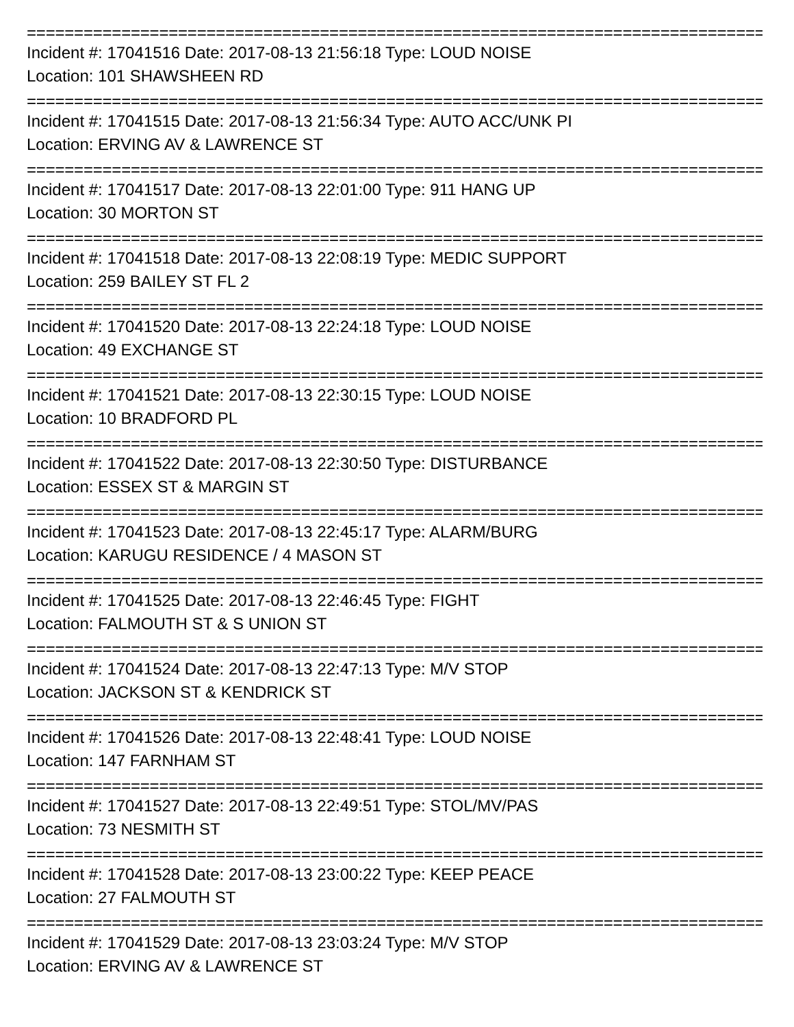================================================================================
Incident #: 17041516 Date: 2017-08-13 21:56:18 Type: LOUD NOISE
Location: 101 SHAWSHEEN RD
================================================================================
Incident #: 17041515 Date: 2017-08-13 21:56:34 Type: AUTO ACC/UNK PI
Location: ERVING AV & LAWRENCE ST
================================================================================
Incident #: 17041517 Date: 2017-08-13 22:01:00 Type: 911 HANG UP
Location: 30 MORTON ST
================================================================================
Incident #: 17041518 Date: 2017-08-13 22:08:19 Type: MEDIC SUPPORT
Location: 259 BAILEY ST FL 2
================================================================================
Incident #: 17041520 Date: 2017-08-13 22:24:18 Type: LOUD NOISE
Location: 49 EXCHANGE ST
================================================================================
Incident #: 17041521 Date: 2017-08-13 22:30:15 Type: LOUD NOISE
Location: 10 BRADFORD PL
================================================================================
Incident #: 17041522 Date: 2017-08-13 22:30:50 Type: DISTURBANCE
Location: ESSEX ST & MARGIN ST
================================================================================
Incident #: 17041523 Date: 2017-08-13 22:45:17 Type: ALARM/BURG
Location: KARUGU RESIDENCE / 4 MASON ST
================================================================================
Incident #: 17041525 Date: 2017-08-13 22:46:45 Type: FIGHT
Location: FALMOUTH ST & S UNION ST
================================================================================
Incident #: 17041524 Date: 2017-08-13 22:47:13 Type: M/V STOP
Location: JACKSON ST & KENDRICK ST
================================================================================
Incident #: 17041526 Date: 2017-08-13 22:48:41 Type: LOUD NOISE
Location: 147 FARNHAM ST
================================================================================
Incident #: 17041527 Date: 2017-08-13 22:49:51 Type: STOL/MV/PAS
Location: 73 NESMITH ST
================================================================================
Incident #: 17041528 Date: 2017-08-13 23:00:22 Type: KEEP PEACE
Location: 27 FALMOUTH ST
================================================================================
Incident #: 17041529 Date: 2017-08-13 23:03:24 Type: M/V STOP
Location: ERVING AV & LAWRENCE ST